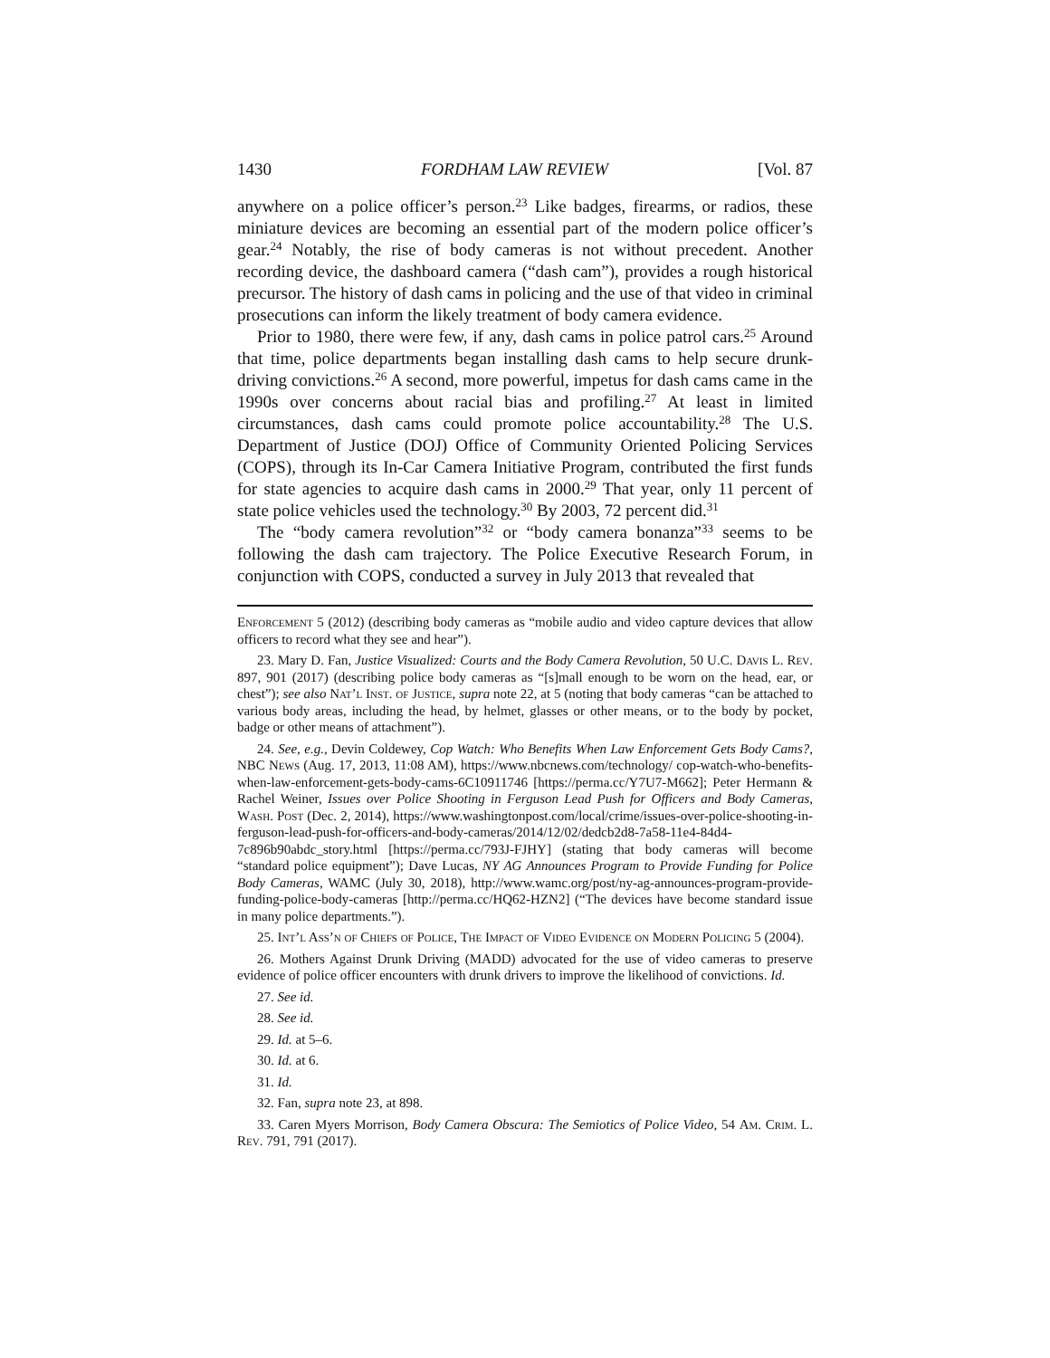1430 FORDHAM LAW REVIEW [Vol. 87
anywhere on a police officer’s person.<sup>23</sup> Like badges, firearms, or radios, these miniature devices are becoming an essential part of the modern police officer’s gear.<sup>24</sup> Notably, the rise of body cameras is not without precedent. Another recording device, the dashboard camera (“dash cam”), provides a rough historical precursor. The history of dash cams in policing and the use of that video in criminal prosecutions can inform the likely treatment of body camera evidence.
Prior to 1980, there were few, if any, dash cams in police patrol cars.<sup>25</sup> Around that time, police departments began installing dash cams to help secure drunk-driving convictions.<sup>26</sup> A second, more powerful, impetus for dash cams came in the 1990s over concerns about racial bias and profiling.<sup>27</sup> At least in limited circumstances, dash cams could promote police accountability.<sup>28</sup> The U.S. Department of Justice (DOJ) Office of Community Oriented Policing Services (COPS), through its In-Car Camera Initiative Program, contributed the first funds for state agencies to acquire dash cams in 2000.<sup>29</sup> That year, only 11 percent of state police vehicles used the technology.<sup>30</sup> By 2003, 72 percent did.<sup>31</sup>
The “body camera revolution”<sup>32</sup> or “body camera bonanza”<sup>33</sup> seems to be following the dash cam trajectory. The Police Executive Research Forum, in conjunction with COPS, conducted a survey in July 2013 that revealed that
Enforcement 5 (2012) (describing body cameras as “mobile audio and video capture devices that allow officers to record what they see and hear”).
23. Mary D. Fan, Justice Visualized: Courts and the Body Camera Revolution, 50 U.C. Davis L. Rev. 897, 901 (2017) (describing police body cameras as “[s]mall enough to be worn on the head, ear, or chest”); see also Nat’l Inst. of Justice, supra note 22, at 5 (noting that body cameras “can be attached to various body areas, including the head, by helmet, glasses or other means, or to the body by pocket, badge or other means of attachment”).
24. See, e.g., Devin Coldewey, Cop Watch: Who Benefits When Law Enforcement Gets Body Cams?, NBC News (Aug. 17, 2013, 11:08 AM), https://www.nbcnews.com/technology/ cop-watch-who-benefits-when-law-enforcement-gets-body-cams-6C10911746 [https://perma.cc/Y7U7-M662]; Peter Hermann & Rachel Weiner, Issues over Police Shooting in Ferguson Lead Push for Officers and Body Cameras, Wash. Post (Dec. 2, 2014), https://www.washingtonpost.com/local/crime/issues-over-police-shooting-in-ferguson-lead-push-for-officers-and-body-cameras/2014/12/02/dedcb2d8-7a58-11e4-84d4-7c896b90abdc_story.html [https://perma.cc/793J-FJHY] (stating that body cameras will become “standard police equipment”); Dave Lucas, NY AG Announces Program to Provide Funding for Police Body Cameras, WAMC (July 30, 2018), http://www.wamc.org/post/ny-ag-announces-program-provide-funding-police-body-cameras [http://perma.cc/HQ62-HZN2] (“The devices have become standard issue in many police departments.”).
25. Int’l Ass’n of Chiefs of Police, The Impact of Video Evidence on Modern Policing 5 (2004).
26. Mothers Against Drunk Driving (MADD) advocated for the use of video cameras to preserve evidence of police officer encounters with drunk drivers to improve the likelihood of convictions. Id.
27. See id.
28. See id.
29. Id. at 5–6.
30. Id. at 6.
31. Id.
32. Fan, supra note 23, at 898.
33. Caren Myers Morrison, Body Camera Obscura: The Semiotics of Police Video, 54 Am. Crim. L. Rev. 791, 791 (2017).